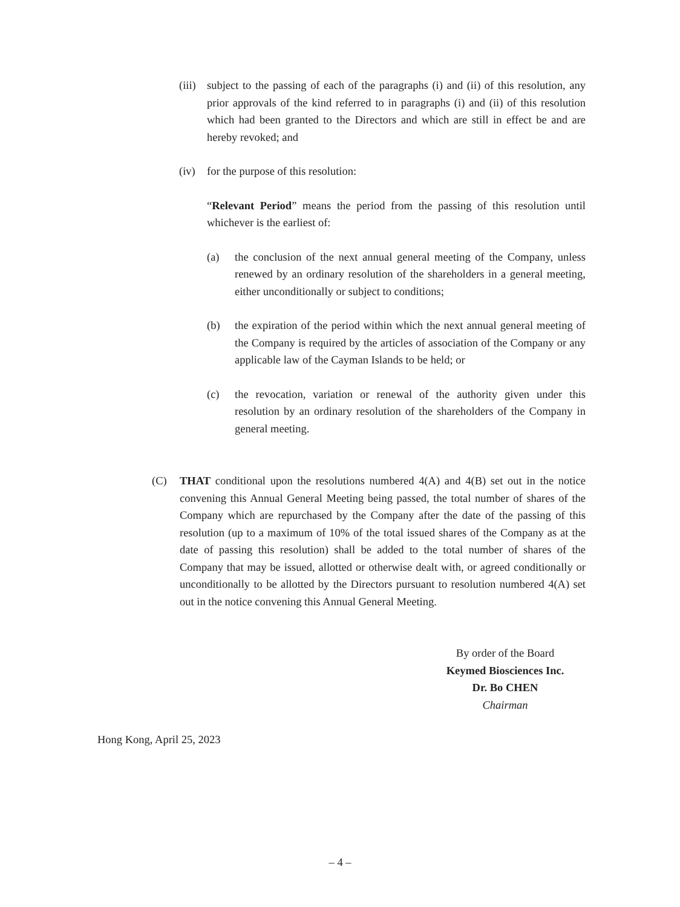(iii)
subject to the passing of each of the paragraphs (i) and (ii) of this resolution, any prior approvals of the kind referred to in paragraphs (i) and (ii) of this resolution which had been granted to the Directors and which are still in effect be and are hereby revoked; and
(iv) for the purpose of this resolution:
“Relevant Period” means the period from the passing of this resolution until whichever is the earliest of:
(a) the conclusion of the next annual general meeting of the Company, unless renewed by an ordinary resolution of the shareholders in a general meeting, either unconditionally or subject to conditions;
(b) the expiration of the period within which the next annual general meeting of the Company is required by the articles of association of the Company or any applicable law of the Cayman Islands to be held; or
(c) the revocation, variation or renewal of the authority given under this resolution by an ordinary resolution of the shareholders of the Company in general meeting.
(C) THAT conditional upon the resolutions numbered 4(A) and 4(B) set out in the notice convening this Annual General Meeting being passed, the total number of shares of the Company which are repurchased by the Company after the date of the passing of this resolution (up to a maximum of 10% of the total issued shares of the Company as at the date of passing this resolution) shall be added to the total number of shares of the Company that may be issued, allotted or otherwise dealt with, or agreed conditionally or unconditionally to be allotted by the Directors pursuant to resolution numbered 4(A) set out in the notice convening this Annual General Meeting.
By order of the Board
Keymed Biosciences Inc.
Dr. Bo CHEN
Chairman
Hong Kong, April 25, 2023
– 4 –